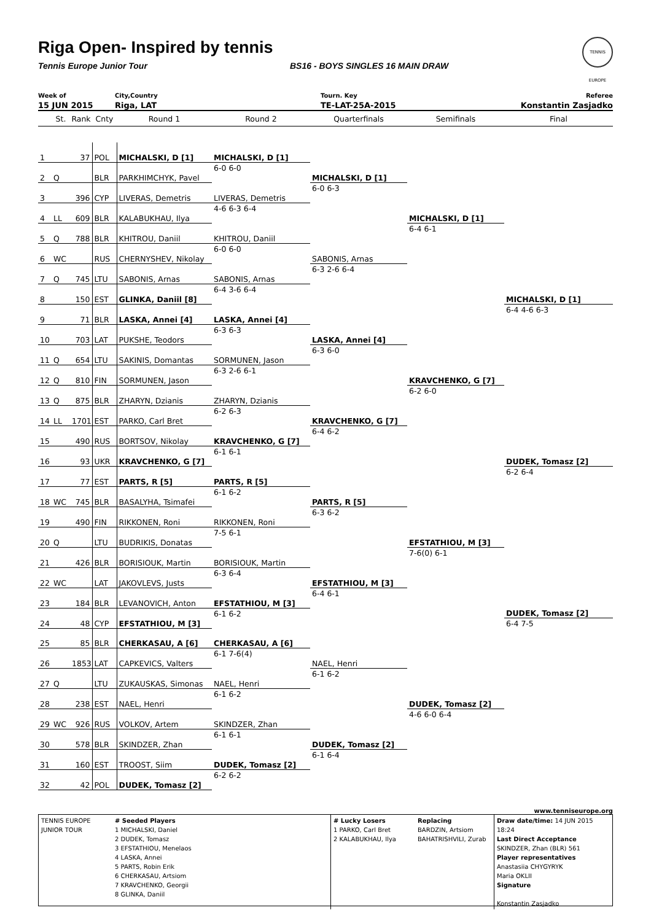Riga Open- Inspired by tennis
Tennis Europe Junior Tour BS16 - BOYS SINGLES 16 MAIN DRAW
TENNIS EUROPE
Week of
15 JUN 2015
City,Country
Riga, LAT
Tourn. Key
TE-LAT-25A-2015
Referee
Konstantin Zasjadko
| | St. | Rank | Cnty | Round 1 | Round 2 | Quarterfinals | Semifinals | Final |
| --- | --- | --- | --- | --- | --- | --- | --- | --- |
| 1 | | 37 | POL | MICHALSKI, D [1] | | | | |
| | | | | | MICHALSKI, D [1] | | | |
| 2 | Q | | BLR | PARKHIMCHYK, Pavel | 6-0 6-0 | | | |
| | | | | | | MICHALSKI, D [1] | | |
| 3 | | 396 | CYP | LIVERAS, Demetris | | 6-0 6-3 | | |
| | | | | | LIVERAS, Demetris | | | |
| 4 | LL | 609 | BLR | KALABUKHAU, Ilya | 4-6 6-3 6-4 | | | |
| | | | | | | | MICHALSKI, D [1] | |
| 5 | Q | 788 | BLR | KHITROU, Daniil | | | 6-4 6-1 | |
| | | | | | KHITROU, Daniil | | | |
| 6 | WC | | RUS | CHERNYSHEV, Nikolay | 6-0 6-0 | | | |
| | | | | | | SABONIS, Arnas | | |
| 7 | Q | 745 | LTU | SABONIS, Arnas | | 6-3 2-6 6-4 | | |
| | | | | | SABONIS, Arnas | | | |
| 8 | | 150 | EST | GLINKA, Daniil [8] | 6-4 3-6 6-4 | | | |
| | | | | | | | | MICHALSKI, D [1] |
| 9 | | 71 | BLR | LASKA, Annei [4] | | | | 6-4 4-6 6-3 |
| | | | | | LASKA, Annei [4] | | | |
| 10 | | 703 | LAT | PUKSHE, Teodors | 6-3 6-3 | | | |
| | | | | | | LASKA, Annei [4] | | |
| 11 | Q | 654 | LTU | SAKINIS, Domantas | | 6-3 6-0 | | |
| | | | | | SORMUNEN, Jason | | | |
| 12 | Q | 810 | FIN | SORMUNEN, Jason | 6-3 2-6 6-1 | | | |
| | | | | | | | KRAVCHENKO, G [7] | |
| 13 | Q | 875 | BLR | ZHARYN, Dzianis | | | 6-2 6-0 | |
| | | | | | ZHARYN, Dzianis | | | |
| 14 | LL | 1701 | EST | PARKO, Carl Bret | 6-2 6-3 | | | |
| | | | | | | KRAVCHENKO, G [7] | | |
| 15 | | 490 | RUS | BORTSOV, Nikolay | | 6-4 6-2 | | |
| | | | | | KRAVCHENKO, G [7] | | | |
| 16 | | 93 | UKR | KRAVCHENKO, G [7] | 6-1 6-1 | | | |
| | | | | | | | | DUDEK, Tomasz [2] |
| 17 | | 77 | EST | PARTS, R [5] | | | | 6-2 6-4 |
| | | | | | PARTS, R [5] | | | |
| 18 | WC | 745 | BLR | BASALYHA, Tsimafei | 6-1 6-2 | | | |
| | | | | | | PARTS, R [5] | | |
| 19 | | 490 | FIN | RIKKONEN, Roni | | 6-3 6-2 | | |
| | | | | | RIKKONEN, Roni | | | |
| 20 | Q | | LTU | BUDRIKIS, Donatas | 7-5 6-1 | | | |
| | | | | | | | EFSTATHIOU, M [3] | |
| 21 | | 426 | BLR | BORISIOUK, Martin | | | 7-6(0) 6-1 | |
| | | | | | BORISIOUK, Martin | | | |
| 22 | WC | | LAT | JAKOVLEVS, Justs | 6-3 6-4 | | | |
| | | | | | | EFSTATHIOU, M [3] | | |
| 23 | | 184 | BLR | LEVANOVICH, Anton | | 6-4 6-1 | | |
| | | | | | EFSTATHIOU, M [3] | | | |
| 24 | | 48 | CYP | EFSTATHIOU, M [3] | 6-1 6-2 | | | DUDEK, Tomasz [2] |
| | | | | | | | | 6-4 7-5 |
| 25 | | 85 | BLR | CHERKASAU, A [6] | | | | |
| | | | | | CHERKASAU, A [6] | | | |
| 26 | | 1853 | LAT | CAPKEVICS, Valters | 6-1 7-6(4) | | | |
| | | | | | | NAEL, Henri | | |
| 27 | Q | | LTU | ZUKAUSKAS, Simonas | | 6-1 6-2 | | |
| | | | | | NAEL, Henri | | | |
| 28 | | 238 | EST | NAEL, Henri | 6-1 6-2 | | | |
| | | | | | | | DUDEK, Tomasz [2] | |
| 29 | WC | 926 | RUS | VOLKOV, Artem | | | 4-6 6-0 6-4 | |
| | | | | | SKINDZER, Zhan | | | |
| 30 | | 578 | BLR | SKINDZER, Zhan | 6-1 6-1 | | | |
| | | | | | | DUDEK, Tomasz [2] | | |
| 31 | | 160 | EST | TROOST, Siim | | 6-1 6-4 | | |
| | | | | | DUDEK, Tomasz [2] | | | |
| 32 | | 42 | POL | DUDEK, Tomasz [2] | 6-2 6-2 | | | |
www.tenniseurope.org
TENNIS EUROPE JUNIOR TOUR
# Seeded Players
1 MICHALSKI, Daniel
2 DUDEK, Tomasz
3 EFSTATHIOU, Menelaos
4 LASKA, Annei
5 PARTS, Robin Erik
6 CHERKASAU, Artsiom
7 KRAVCHENKO, Georgii
8 GLINKA, Daniil
# Lucky Losers
1 PARKO, Carl Bret
2 KALABUKHAU, Ilya
Replacing
BARDZIN, Artsiom
BAHATRISHVILI, Zurab
Draw date/time: 14 JUN 2015 18:24
Last Direct Acceptance
SKINDZER, Zhan (BLR) 561
Player representatives
Anastasiia CHYGYRYK
Maria OKLII
Signature
Konstantin Zasjadko